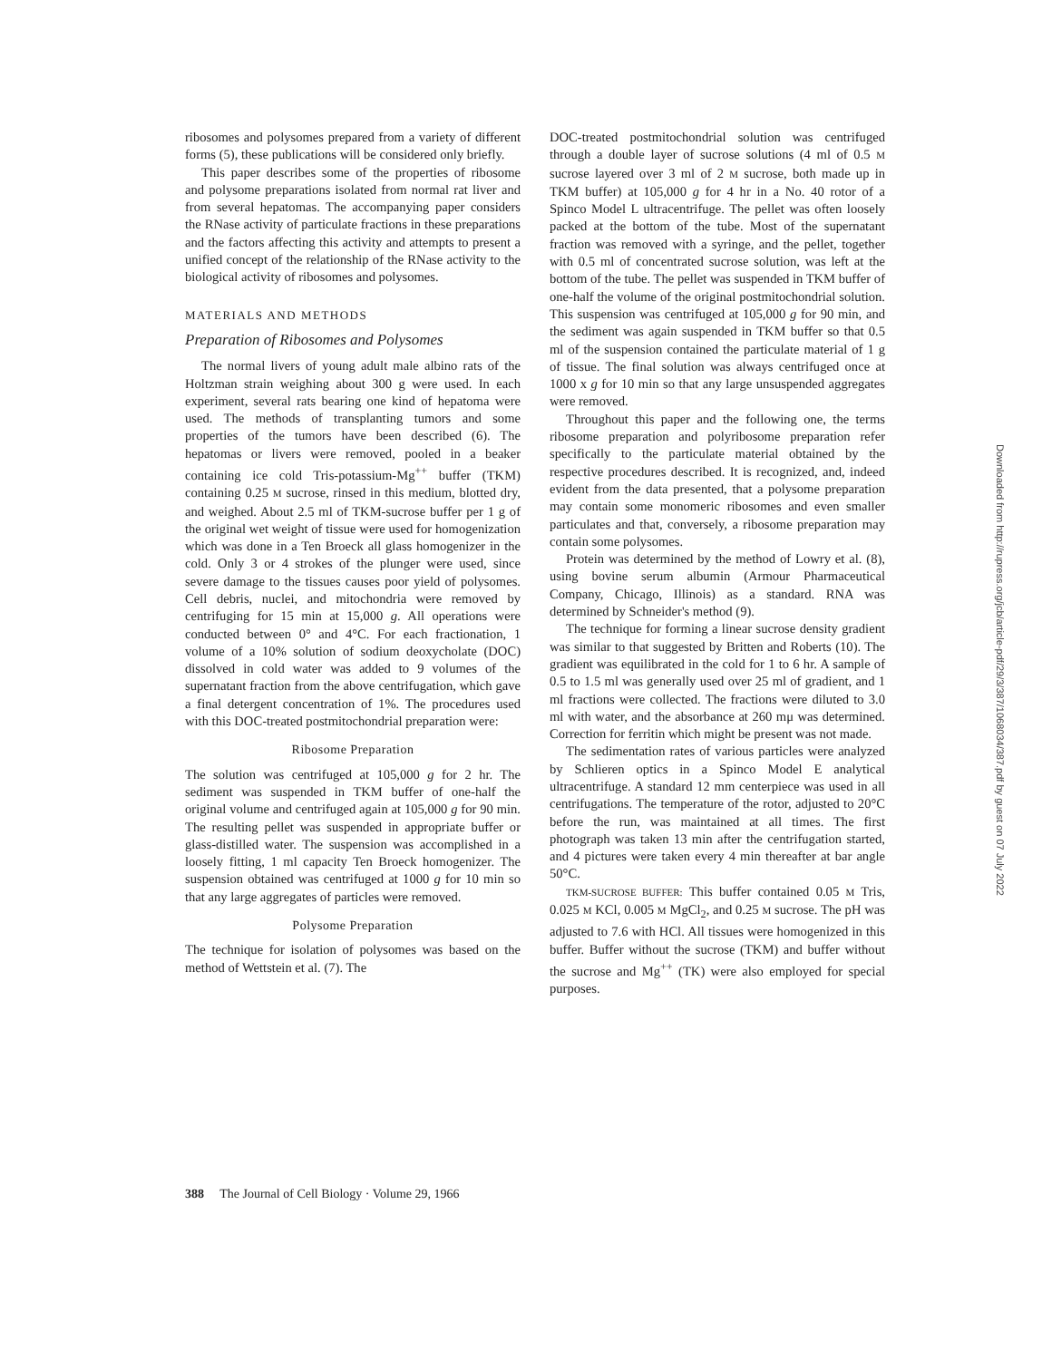ribosomes and polysomes prepared from a variety of different forms (5), these publications will be considered only briefly.
This paper describes some of the properties of ribosome and polysome preparations isolated from normal rat liver and from several hepatomas. The accompanying paper considers the RNase activity of particulate fractions in these preparations and the factors affecting this activity and attempts to present a unified concept of the relationship of the RNase activity to the biological activity of ribosomes and polysomes.
MATERIALS AND METHODS
Preparation of Ribosomes and Polysomes
The normal livers of young adult male albino rats of the Holtzman strain weighing about 300 g were used. In each experiment, several rats bearing one kind of hepatoma were used. The methods of transplanting tumors and some properties of the tumors have been described (6). The hepatomas or livers were removed, pooled in a beaker containing ice cold Tris-potassium-Mg<sup>++</sup> buffer (TKM) containing 0.25 M sucrose, rinsed in this medium, blotted dry, and weighed. About 2.5 ml of TKM-sucrose buffer per 1 g of the original wet weight of tissue were used for homogenization which was done in a Ten Broeck all glass homogenizer in the cold. Only 3 or 4 strokes of the plunger were used, since severe damage to the tissues causes poor yield of polysomes. Cell debris, nuclei, and mitochondria were removed by centrifuging for 15 min at 15,000 g. All operations were conducted between 0° and 4°C. For each fractionation, 1 volume of a 10% solution of sodium deoxycholate (DOC) dissolved in cold water was added to 9 volumes of the supernatant fraction from the above centrifugation, which gave a final detergent concentration of 1%. The procedures used with this DOC-treated postmitochondrial preparation were:
Ribosome Preparation
The solution was centrifuged at 105,000 g for 2 hr. The sediment was suspended in TKM buffer of one-half the original volume and centrifuged again at 105,000 g for 90 min. The resulting pellet was suspended in appropriate buffer or glass-distilled water. The suspension was accomplished in a loosely fitting, 1 ml capacity Ten Broeck homogenizer. The suspension obtained was centrifuged at 1000 g for 10 min so that any large aggregates of particles were removed.
Polysome Preparation
The technique for isolation of polysomes was based on the method of Wettstein et al. (7). The
DOC-treated postmitochondrial solution was centrifuged through a double layer of sucrose solutions (4 ml of 0.5 M sucrose layered over 3 ml of 2 M sucrose, both made up in TKM buffer) at 105,000 g for 4 hr in a No. 40 rotor of a Spinco Model L ultracentrifuge. The pellet was often loosely packed at the bottom of the tube. Most of the supernatant fraction was removed with a syringe, and the pellet, together with 0.5 ml of concentrated sucrose solution, was left at the bottom of the tube. The pellet was suspended in TKM buffer of one-half the volume of the original postmitochondrial solution. This suspension was centrifuged at 105,000 g for 90 min, and the sediment was again suspended in TKM buffer so that 0.5 ml of the suspension contained the particulate material of 1 g of tissue. The final solution was always centrifuged once at 1000 x g for 10 min so that any large unsuspended aggregates were removed.
Throughout this paper and the following one, the terms ribosome preparation and polyribosome preparation refer specifically to the particulate material obtained by the respective procedures described. It is recognized, and, indeed evident from the data presented, that a polysome preparation may contain some monomeric ribosomes and even smaller particulates and that, conversely, a ribosome preparation may contain some polysomes.
Protein was determined by the method of Lowry et al. (8), using bovine serum albumin (Armour Pharmaceutical Company, Chicago, Illinois) as a standard. RNA was determined by Schneider's method (9).
The technique for forming a linear sucrose density gradient was similar to that suggested by Britten and Roberts (10). The gradient was equilibrated in the cold for 1 to 6 hr. A sample of 0.5 to 1.5 ml was generally used over 25 ml of gradient, and 1 ml fractions were collected. The fractions were diluted to 3.0 ml with water, and the absorbance at 260 mμ was determined. Correction for ferritin which might be present was not made.
The sedimentation rates of various particles were analyzed by Schlieren optics in a Spinco Model E analytical ultracentrifuge. A standard 12 mm centerpiece was used in all centrifugations. The temperature of the rotor, adjusted to 20°C before the run, was maintained at all times. The first photograph was taken 13 min after the centrifugation started, and 4 pictures were taken every 4 min thereafter at bar angle 50°C.
TKM-SUCROSE BUFFER: This buffer contained 0.05 M Tris, 0.025 M KCl, 0.005 M MgCl<sub>2</sub>, and 0.25 M sucrose. The pH was adjusted to 7.6 with HCl. All tissues were homogenized in this buffer. Buffer without the sucrose (TKM) and buffer without the sucrose and Mg<sup>++</sup> (TK) were also employed for special purposes.
388 The Journal of Cell Biology · Volume 29, 1966
Downloaded from http://rupress.org/jcb/article-pdf/29/3/387/1068034/387.pdf by guest on 07 July 2022